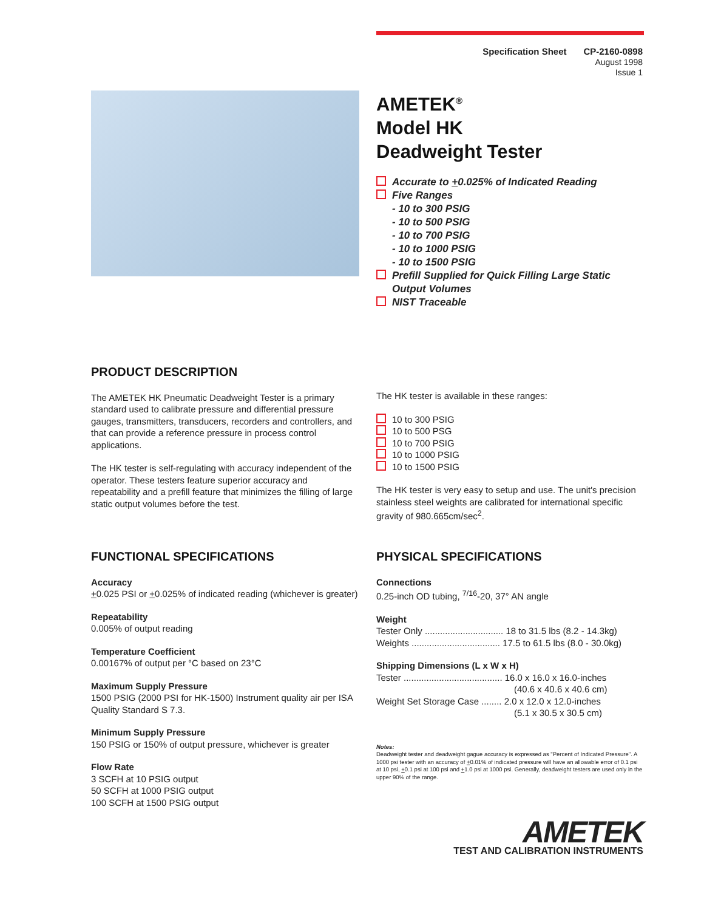Specification Sheet CP-2160-0898
August 1998
Issue 1
AMETEK<sup>®</sup>
Model HK
Deadweight Tester
Accurate to +0.025% of Indicated Reading
Five Ranges
- 10 to 300 PSIG
- 10 to 500 PSIG
- 10 to 700 PSIG
- 10 to 1000 PSIG
- 10 to 1500 PSIG
Prefill Supplied for Quick Filling Large Static
Output Volumes
NIST Traceable
PRODUCT DESCRIPTION
The AMETEK HK Pneumatic Deadweight Tester is a primary standard used to calibrate pressure and differential pressure gauges, transmitters, transducers, recorders and controllers, and that can provide a reference pressure in process control applications.
The HK tester is self-regulating with accuracy independent of the operator. These testers feature superior accuracy and repeatability and a prefill feature that minimizes the filling of large static output volumes before the test.
The HK tester is available in these ranges:
10 to 300 PSIG
10 to 500 PSG
10 to 700 PSIG
10 to 1000 PSIG
10 to 1500 PSIG
The HK tester is very easy to setup and use. The unit's precision stainless steel weights are calibrated for international specific gravity of 980.665cm/sec<sup>2</sup>.
FUNCTIONAL SPECIFICATIONS
Accuracy
+0.025 PSI or +0.025% of indicated reading (whichever is greater)
Repeatability
0.005% of output reading
Temperature Coefficient
0.00167% of output per °C based on 23°C
Maximum Supply Pressure
1500 PSIG (2000 PSI for HK-1500) Instrument quality air per ISA Quality Standard S 7.3.
Minimum Supply Pressure
150 PSIG or 150% of output pressure, whichever is greater
Flow Rate
3 SCFH at 10 PSIG output
50 SCFH at 1000 PSIG output
100 SCFH at 1500 PSIG output
PHYSICAL SPECIFICATIONS
Connections
0.25-inch OD tubing, <sup>7/16</sup>-20, 37° AN angle
Weight
Tester Only ............................... 18 to 31.5 lbs (8.2 - 14.3kg)
Weights ................................... 17.5 to 61.5 lbs (8.0 - 30.0kg)
Shipping Dimensions (L x W x H)
Tester ....................................... 16.0 x 16.0 x 16.0-inches
(40.6 x 40.6 x 40.6 cm)
Weight Set Storage Case ........ 2.0 x 12.0 x 12.0-inches
(5.1 x 30.5 x 30.5 cm)
Notes:
Deadweight tester and deadweight gague accuracy is expressed as "Percent of Indicated Pressure". A 1000 psi tester with an accuracy of +0.01% of indicated pressure will have an allowable error of 0.1 psi at 10 psi, +0.1 psi at 100 psi and +1.0 psi at 1000 psi. Generally, deadweight testers are used only in the upper 90% of the range.
AMETEK
TEST AND CALIBRATION INSTRUMENTS